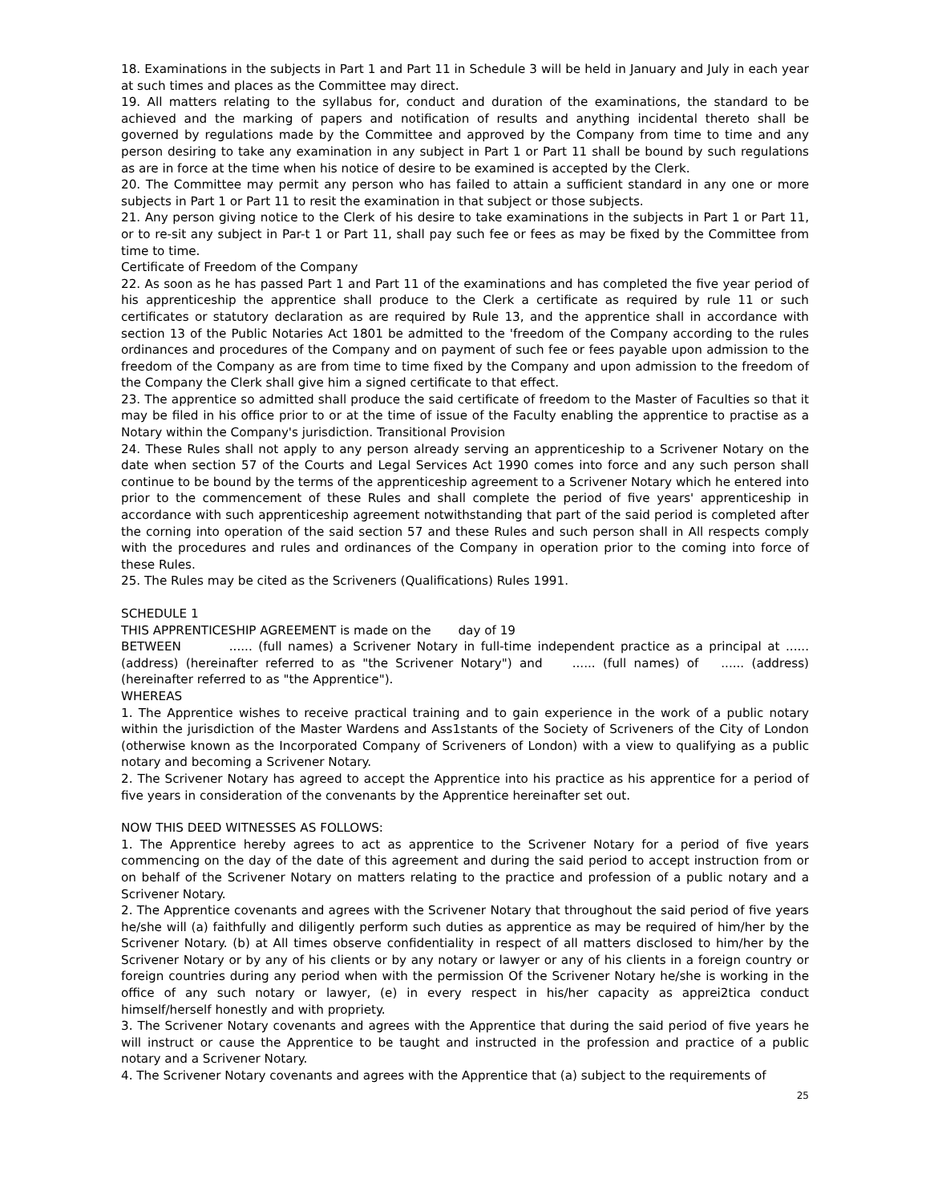18. Examinations in the subjects in Part 1 and Part 11 in Schedule 3 will be held in January and July in each year at such times and places as the Committee may direct.
19. All matters relating to the syllabus for, conduct and duration of the examinations, the standard to be achieved and the marking of papers and notification of results and anything incidental thereto shall be governed by regulations made by the Committee and approved by the Company from time to time and any person desiring to take any examination in any subject in Part 1 or Part 11 shall be bound by such regulations as are in force at the time when his notice of desire to be examined is accepted by the Clerk.
20. The Committee may permit any person who has failed to attain a sufficient standard in any one or more subjects in Part 1 or Part 11 to resit the examination in that subject or those subjects.
21. Any person giving notice to the Clerk of his desire to take examinations in the subjects in Part 1 or Part 11, or to re-sit any subject in Par-t 1 or Part 11, shall pay such fee or fees as may be fixed by the Committee from time to time.
Certificate of Freedom of the Company
22. As soon as he has passed Part 1 and Part 11 of the examinations and has completed the five year period of his apprenticeship the apprentice shall produce to the Clerk a certificate as required by rule 11 or such certificates or statutory declaration as are required by Rule 13, and the apprentice shall in accordance with section 13 of the Public Notaries Act 1801 be admitted to the 'freedom of the Company according to the rules ordinances and procedures of the Company and on payment of such fee or fees payable upon admission to the freedom of the Company as are from time to time fixed by the Company and upon admission to the freedom of the Company the Clerk shall give him a signed certificate to that effect.
23. The apprentice so admitted shall produce the said certificate of freedom to the Master of Faculties so that it may be filed in his office prior to or at the time of issue of the Faculty enabling the apprentice to practise as a Notary within the Company's jurisdiction. Transitional Provision
24. These Rules shall not apply to any person already serving an apprenticeship to a Scrivener Notary on the date when section 57 of the Courts and Legal Services Act 1990 comes into force and any such person shall continue to be bound by the terms of the apprenticeship agreement to a Scrivener Notary which he entered into prior to the commencement of these Rules and shall complete the period of five years' apprenticeship in accordance with such apprenticeship agreement notwithstanding that part of the said period is completed after the corning into operation of the said section 57 and these Rules and such person shall in All respects comply with the procedures and rules and ordinances of the Company in operation prior to the coming into force of these Rules.
25. The Rules may be cited as the Scriveners (Qualifications) Rules 1991.
SCHEDULE 1
THIS APPRENTICESHIP AGREEMENT is made on the day of 19
BETWEEN ...... (full names) a Scrivener Notary in full-time independent practice as a principal at ...... (address) (hereinafter referred to as "the Scrivener Notary") and ...... (full names) of ...... (address) (hereinafter referred to as "the Apprentice").
WHEREAS
1. The Apprentice wishes to receive practical training and to gain experience in the work of a public notary within the jurisdiction of the Master Wardens and Ass1stants of the Society of Scriveners of the City of London (otherwise known as the Incorporated Company of Scriveners of London) with a view to qualifying as a public notary and becoming a Scrivener Notary.
2. The Scrivener Notary has agreed to accept the Apprentice into his practice as his apprentice for a period of five years in consideration of the convenants by the Apprentice hereinafter set out.
NOW THIS DEED WITNESSES AS FOLLOWS:
1. The Apprentice hereby agrees to act as apprentice to the Scrivener Notary for a period of five years commencing on the day of the date of this agreement and during the said period to accept instruction from or on behalf of the Scrivener Notary on matters relating to the practice and profession of a public notary and a Scrivener Notary.
2. The Apprentice covenants and agrees with the Scrivener Notary that throughout the said period of five years he/she will (a) faithfully and diligently perform such duties as apprentice as may be required of him/her by the Scrivener Notary. (b) at All times observe confidentiality in respect of all matters disclosed to him/her by the Scrivener Notary or by any of his clients or by any notary or lawyer or any of his clients in a foreign country or foreign countries during any period when with the permission Of the Scrivener Notary he/she is working in the office of any such notary or lawyer, (e) in every respect in his/her capacity as apprei2tica conduct himself/herself honestly and with propriety.
3. The Scrivener Notary covenants and agrees with the Apprentice that during the said period of five years he will instruct or cause the Apprentice to be taught and instructed in the profession and practice of a public notary and a Scrivener Notary.
4. The Scrivener Notary covenants and agrees with the Apprentice that (a) subject to the requirements of
25